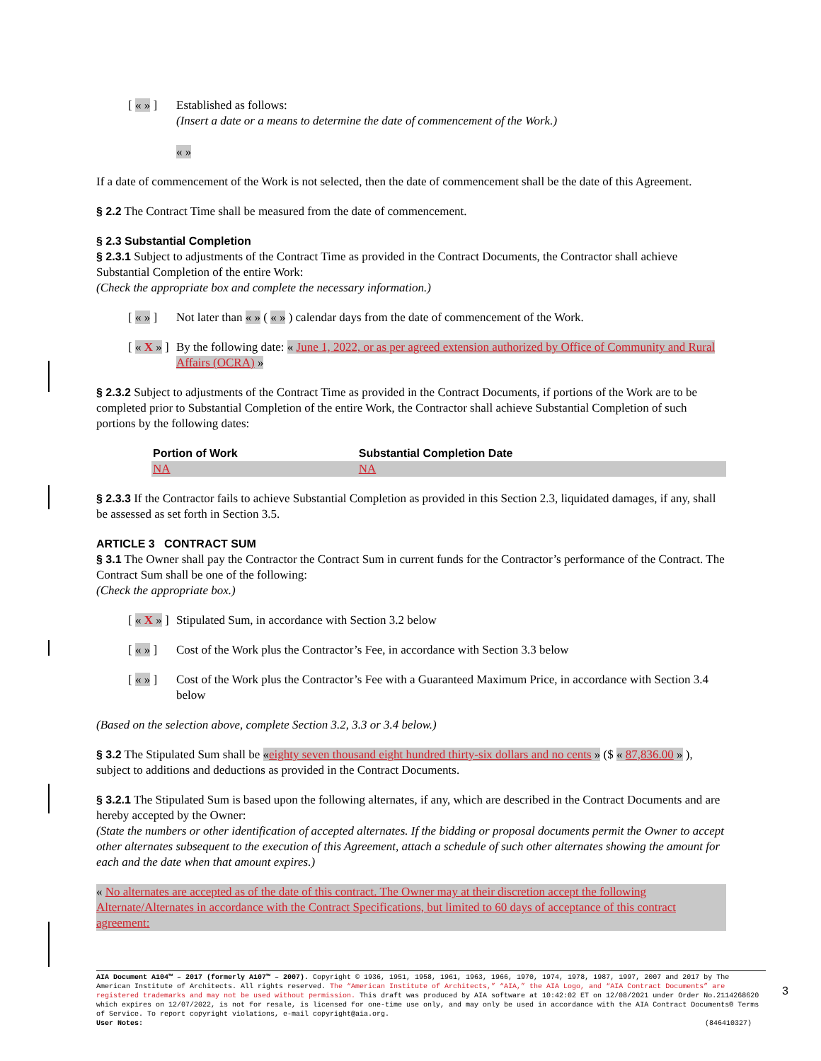[ « » ] Established as follows:
(Insert a date or a means to determine the date of commencement of the Work.)
« »
If a date of commencement of the Work is not selected, then the date of commencement shall be the date of this Agreement.
§ 2.2 The Contract Time shall be measured from the date of commencement.
§ 2.3 Substantial Completion
§ 2.3.1 Subject to adjustments of the Contract Time as provided in the Contract Documents, the Contractor shall achieve Substantial Completion of the entire Work:
(Check the appropriate box and complete the necessary information.)
[ « » ] Not later than « » ( « » ) calendar days from the date of commencement of the Work.
[ « X » ] By the following date: « June 1, 2022, or as per agreed extension authorized by Office of Community and Rural Affairs (OCRA) »
§ 2.3.2 Subject to adjustments of the Contract Time as provided in the Contract Documents, if portions of the Work are to be completed prior to Substantial Completion of the entire Work, the Contractor shall achieve Substantial Completion of such portions by the following dates:
| Portion of Work | Substantial Completion Date |
| --- | --- |
| NA | NA |
§ 2.3.3 If the Contractor fails to achieve Substantial Completion as provided in this Section 2.3, liquidated damages, if any, shall be assessed as set forth in Section 3.5.
ARTICLE 3 CONTRACT SUM
§ 3.1 The Owner shall pay the Contractor the Contract Sum in current funds for the Contractor’s performance of the Contract. The Contract Sum shall be one of the following:
(Check the appropriate box.)
[ « X » ] Stipulated Sum, in accordance with Section 3.2 below
[ « » ] Cost of the Work plus the Contractor’s Fee, in accordance with Section 3.3 below
[ « » ] Cost of the Work plus the Contractor’s Fee with a Guaranteed Maximum Price, in accordance with Section 3.4 below
(Based on the selection above, complete Section 3.2, 3.3 or 3.4 below.)
§ 3.2 The Stipulated Sum shall be «eighty seven thousand eight hundred thirty-six dollars and no cents » ($ « 87,836.00 » ), subject to additions and deductions as provided in the Contract Documents.
§ 3.2.1 The Stipulated Sum is based upon the following alternates, if any, which are described in the Contract Documents and are hereby accepted by the Owner:
(State the numbers or other identification of accepted alternates. If the bidding or proposal documents permit the Owner to accept other alternates subsequent to the execution of this Agreement, attach a schedule of such other alternates showing the amount for each and the date when that amount expires.)
« No alternates are accepted as of the date of this contract. The Owner may at their discretion accept the following Alternate/Alternates in accordance with the Contract Specifications, but limited to 60 days of acceptance of this contract agreement:
AIA Document A104™ – 2017 (formerly A107™ – 2007). Copyright © 1936, 1951, 1958, 1961, 1963, 1966, 1970, 1974, 1978, 1987, 1997, 2007 and 2017 by The American Institute of Architects. All rights reserved. The “American Institute of Architects,” “AIA,” the AIA Logo, and “AIA Contract Documents” are registered trademarks and may not be used without permission. This draft was produced by AIA software at 10:42:02 ET on 12/08/2021 under Order No.2114268620 which expires on 12/07/2022, is not for resale, is licensed for one-time use only, and may only be used in accordance with the AIA Contract Documents® Terms of Service. To report copyright violations, e-mail copyright@aia.org.
User Notes: (846410327)
3